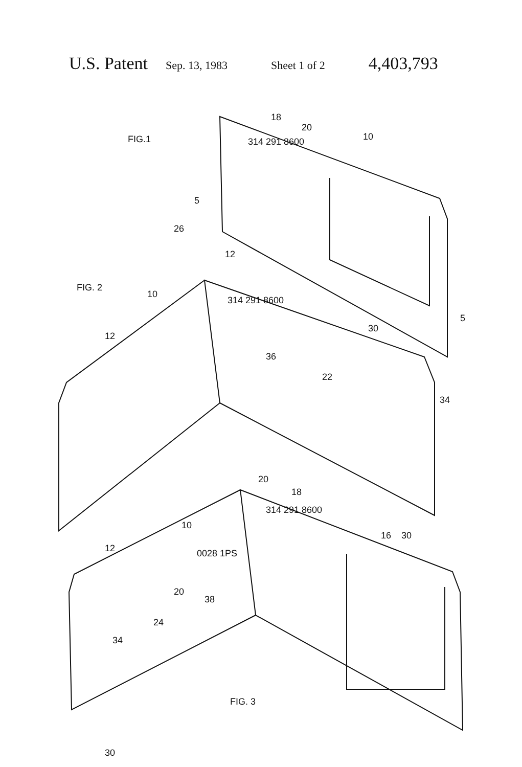U.S. Patent Sep. 13, 1983 Sheet 1 of 2 4,403,793
FIG.1
18
20
10
314 291 8600
5
26
12
FIG. 2
10
12
314 291 8600
36
22
30
5
34
20
18
314 291 8600
10
16
30
12
0028 1PS
20
38
24
34
FIG. 3
30